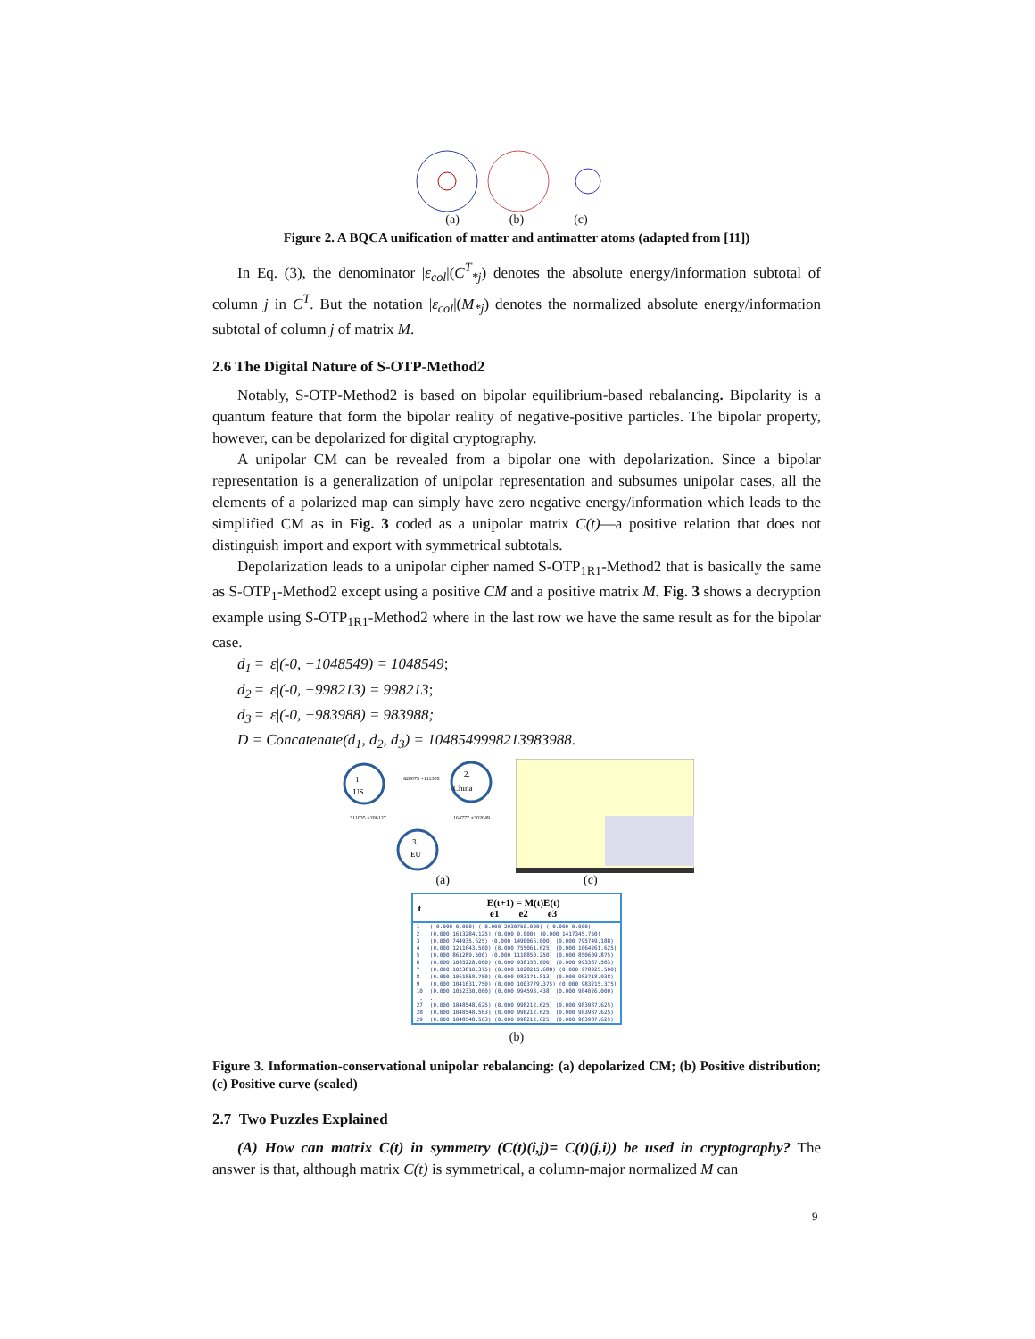(a) (b) (c)
Figure 2. A BQCA unification of matter and antimatter atoms (adapted from [11])
In Eq. (3), the denominator |ε<sub>col</sub>|(C<sup>T</sup><sub>*j</sub>) denotes the absolute energy/information subtotal of column j in C<sup>T</sup>. But the notation |ε<sub>col</sub>|(M<sub>*j</sub>) denotes the normalized absolute energy/information subtotal of column j of matrix M.
2.6 The Digital Nature of S-OTP-Method2
Notably, S-OTP-Method2 is based on bipolar equilibrium-based rebalancing. Bipolarity is a quantum feature that form the bipolar reality of negative-positive particles. The bipolar property, however, can be depolarized for digital cryptography.
A unipolar CM can be revealed from a bipolar one with depolarization. Since a bipolar representation is a generalization of unipolar representation and subsumes unipolar cases, all the elements of a polarized map can simply have zero negative energy/information which leads to the simplified CM as in Fig. 3 coded as a unipolar matrix C(t)—a positive relation that does not distinguish import and export with symmetrical subtotals.
Depolarization leads to a unipolar cipher named S-OTP<sub>1R1</sub>-Method2 that is basically the same as S-OTP<sub>1</sub>-Method2 except using a positive CM and a positive matrix M. Fig. 3 shows a decryption example using S-OTP<sub>1R1</sub>-Method2 where in the last row we have the same result as for the bipolar case.
d<sub>1</sub> = |ε|(-0, +1048549) = 1048549;
d<sub>2</sub> = |ε|(-0, +998213) = 998213;
d<sub>3</sub> = |ε|(-0, +983988) = 983988;
D = Concatenate(d<sub>1</sub>, d<sub>2</sub>, d<sub>3</sub>) = 10485499982139839​88.
1.
US
2.
China
3.
EU
420075 +111308
311035 +206127
164777 +302049
(a) (c)
| t | E(t+1) = M(t)E(t) e1 e2 e3 |
| --- | --- |
| 1 2 3 4 5 6 7 8 9 10 .. 27 28 29 | (-0.000 0.000) (-0.000 2030750.000) (-0.000 0.000) (0.000 1613284.125) (0.000 0.000) (0.000 1417345.750) (0.000 744935.625) (0.000 1490066.000) (0.000 795749.188) (0.000 1211643.500) (0.000 755061.625) (0.000 1064261.625) (0.000 861289.500) (0.000 1118850.250) (0.000 850609.875) (0.000 1085228.000) (0.000 938156.000) (0.000 993367.563) (0.000 1023810.375) (0.000 1028215.688) (0.000 978925.500) (0.000 1061858.750) (0.000 983171.813) (0.000 983718.938) (0.000 1041631.750) (0.000 1003779.375) (0.000 983215.375) (0.000 1052330.000) (0.000 994593.438) (0.000 984026.000) .. (0.000 1048548.625) (0.000 998212.625) (0.000 983987.625) (0.000 1048548.563) (0.000 998212.625) (0.000 983987.625) (0.000 1048548.563) (0.000 998212.625) (0.000 983987.625) |
(b)
Figure 3. Information-conservational unipolar rebalancing: (a) depolarized CM; (b) Positive distribution; (c) Positive curve (scaled)
2.7 Two Puzzles Explained
(A) How can matrix C(t) in symmetry (C(t)(i,j)= C(t)(j,i)) be used in cryptography? The answer is that, although matrix C(t) is symmetrical, a column-major normalized M can
9